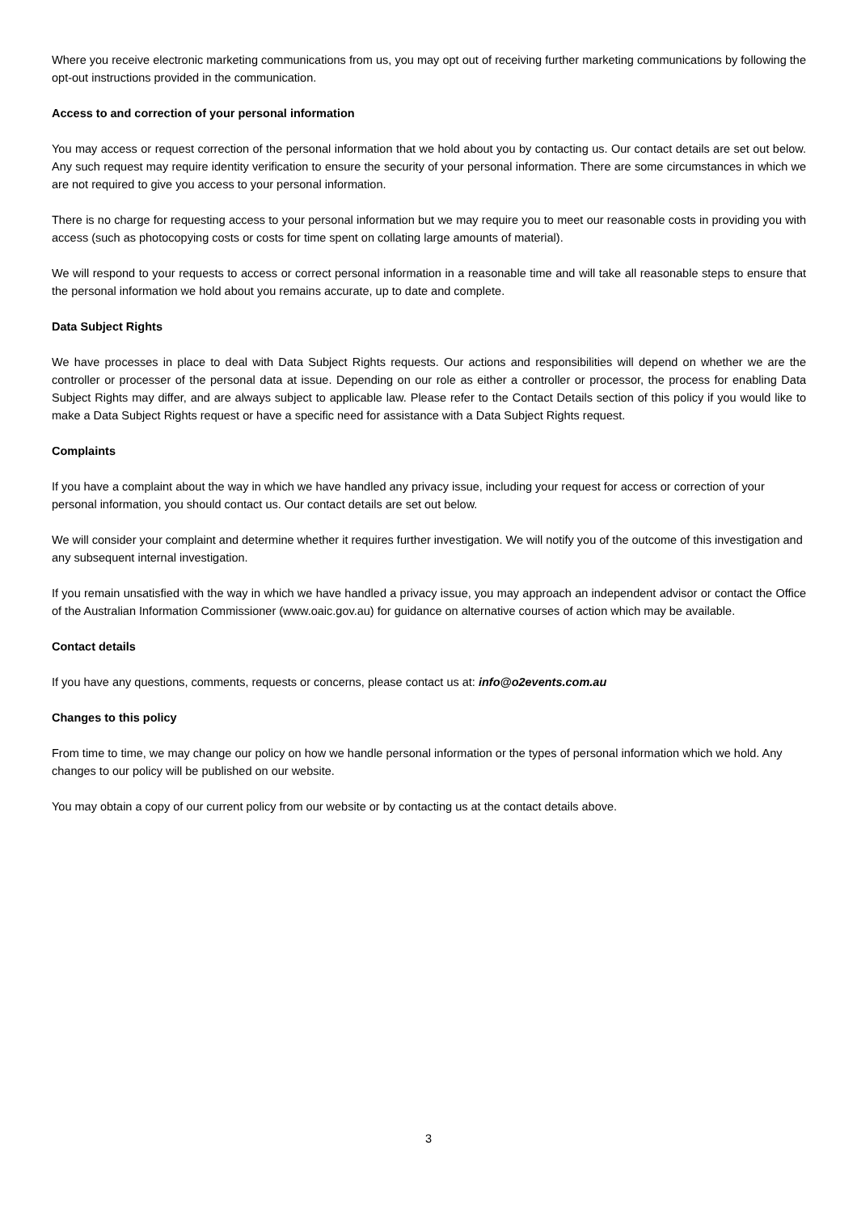Where you receive electronic marketing communications from us, you may opt out of receiving further marketing communications by following the opt-out instructions provided in the communication.
Access to and correction of your personal information
You may access or request correction of the personal information that we hold about you by contacting us. Our contact details are set out below. Any such request may require identity verification to ensure the security of your personal information. There are some circumstances in which we are not required to give you access to your personal information.
There is no charge for requesting access to your personal information but we may require you to meet our reasonable costs in providing you with access (such as photocopying costs or costs for time spent on collating large amounts of material).
We will respond to your requests to access or correct personal information in a reasonable time and will take all reasonable steps to ensure that the personal information we hold about you remains accurate, up to date and complete.
Data Subject Rights
We have processes in place to deal with Data Subject Rights requests. Our actions and responsibilities will depend on whether we are the controller or processer of the personal data at issue. Depending on our role as either a controller or processor, the process for enabling Data Subject Rights may differ, and are always subject to applicable law. Please refer to the Contact Details section of this policy if you would like to make a Data Subject Rights request or have a specific need for assistance with a Data Subject Rights request.
Complaints
If you have a complaint about the way in which we have handled any privacy issue, including your request for access or correction of your personal information, you should contact us. Our contact details are set out below.
We will consider your complaint and determine whether it requires further investigation. We will notify you of the outcome of this investigation and any subsequent internal investigation.
If you remain unsatisfied with the way in which we have handled a privacy issue, you may approach an independent advisor or contact the Office of the Australian Information Commissioner (www.oaic.gov.au) for guidance on alternative courses of action which may be available.
Contact details
If you have any questions, comments, requests or concerns, please contact us at: info@o2events.com.au
Changes to this policy
From time to time, we may change our policy on how we handle personal information or the types of personal information which we hold. Any changes to our policy will be published on our website.
You may obtain a copy of our current policy from our website or by contacting us at the contact details above.
3